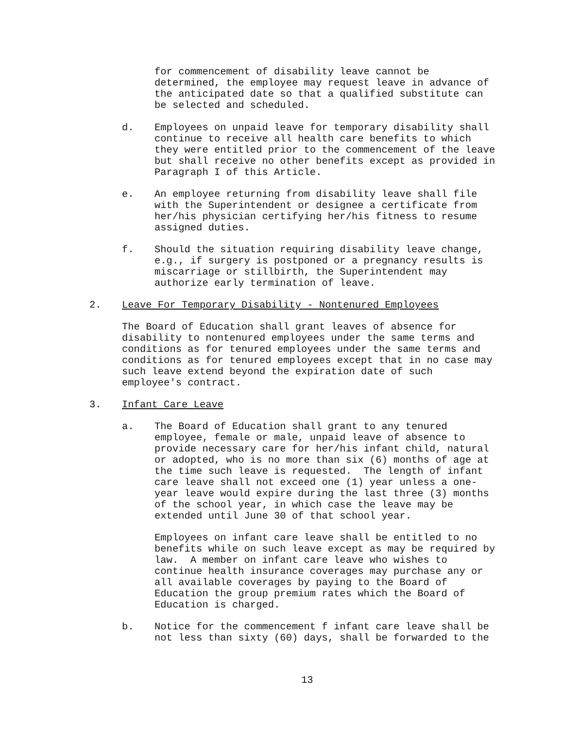for commencement of disability leave cannot be determined, the employee may request leave in advance of the anticipated date so that a qualified substitute can be selected and scheduled.
d. Employees on unpaid leave for temporary disability shall continue to receive all health care benefits to which they were entitled prior to the commencement of the leave but shall receive no other benefits except as provided in Paragraph I of this Article.
e. An employee returning from disability leave shall file with the Superintendent or designee a certificate from her/his physician certifying her/his fitness to resume assigned duties.
f. Should the situation requiring disability leave change, e.g., if surgery is postponed or a pregnancy results is miscarriage or stillbirth, the Superintendent may authorize early termination of leave.
2. Leave For Temporary Disability - Nontenured Employees
The Board of Education shall grant leaves of absence for disability to nontenured employees under the same terms and conditions as for tenured employees under the same terms and conditions as for tenured employees except that in no case may such leave extend beyond the expiration date of such employee's contract.
3. Infant Care Leave
a. The Board of Education shall grant to any tenured employee, female or male, unpaid leave of absence to provide necessary care for her/his infant child, natural or adopted, who is no more than six (6) months of age at the time such leave is requested. The length of infant care leave shall not exceed one (1) year unless a one- year leave would expire during the last three (3) months of the school year, in which case the leave may be extended until June 30 of that school year.
Employees on infant care leave shall be entitled to no benefits while on such leave except as may be required by law. A member on infant care leave who wishes to continue health insurance coverages may purchase any or all available coverages by paying to the Board of Education the group premium rates which the Board of Education is charged.
b. Notice for the commencement f infant care leave shall be not less than sixty (60) days, shall be forwarded to the
13